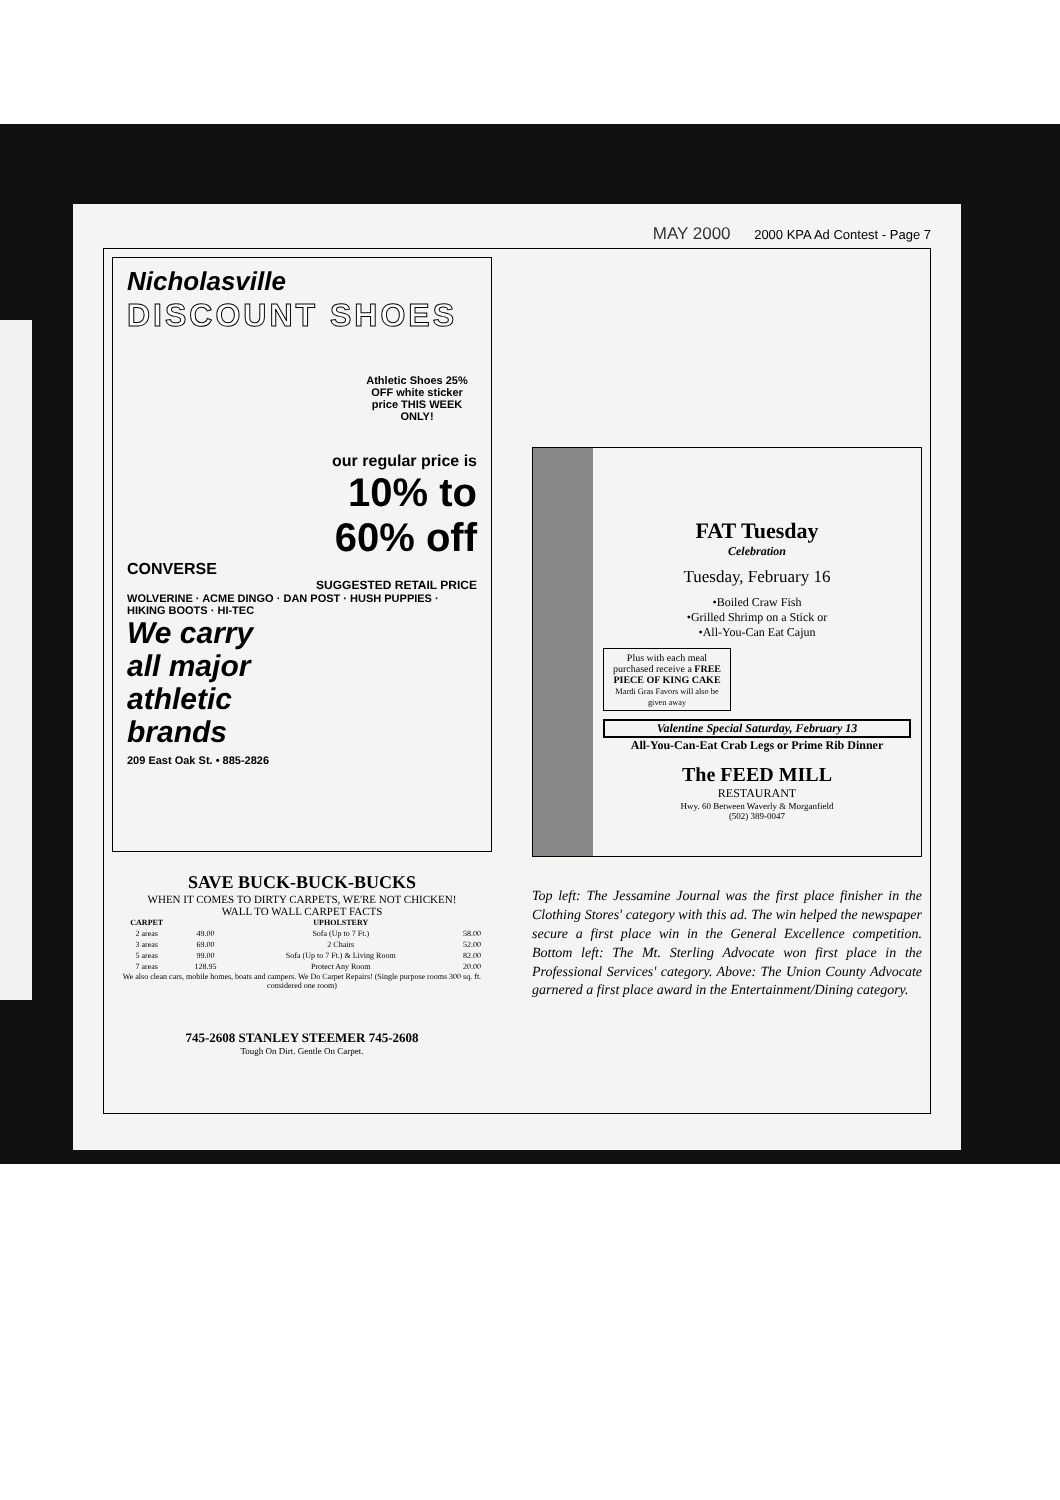MAY 2000 2000 KPA Ad Contest - Page 7
Nicholasville
DISCOUNT SHOES
Athletic Shoes 25% OFF white sticker price THIS WEEK ONLY!
our regular price is
10% to
60% off
CONVERSE
SUGGESTED RETAIL PRICE
WOLVERINE · ACME DINGO · DAN POST · HUSH PUPPIES · HIKING BOOTS · HI-TEC
We carry
all major
athletic
brands
209 East Oak St. • 885-2826
SAVE BUCK-BUCK-BUCKS
WHEN IT COMES TO DIRTY CARPETS, WE'RE NOT CHICKEN!
WALL TO WALL CARPET FACTS
| CARPET | | UPHOLSTERY | |
| --- | --- | --- | --- |
| 2 areas | 49.00 | Sofa (Up to 7 Ft.) | 58.00 |
| 3 areas | 69.00 | 2 Chairs | 52.00 |
| 5 areas | 99.00 | Sofa (Up to 7 Ft.) & Living Room | 82.00 |
| 7 areas | 128.95 | Protect Any Room | 20.00 |
We also clean cars, mobile homes, boats and campers. We Do Carpet Repairs! (Single purpose rooms 300 sq. ft. considered one room)
745-2608 STANLEY STEEMER 745-2608
Tough On Dirt. Gentle On Carpet.
FAT Tuesday
Celebration
Tuesday, February 16
•Boiled Craw Fish
•Grilled Shrimp on a Stick or
•All-You-Can Eat Cajun
Plus with each meal purchased receive a FREE PIECE OF KING CAKE
Mardi Gras Favors will also be given away
Valentine Special Saturday, February 13
All-You-Can-Eat Crab Legs or Prime Rib Dinner
The FEED MILL
RESTAURANT
Hwy. 60 Between Waverly & Morganfield
(502) 389-0047
Top left: The Jessamine Journal was the first place finisher in the Clothing Stores' category with this ad. The win helped the newspaper secure a first place win in the General Excellence competition. Bottom left: The Mt. Sterling Advocate won first place in the Professional Services' category. Above: The Union County Advocate garnered a first place award in the Entertainment/Dining category.